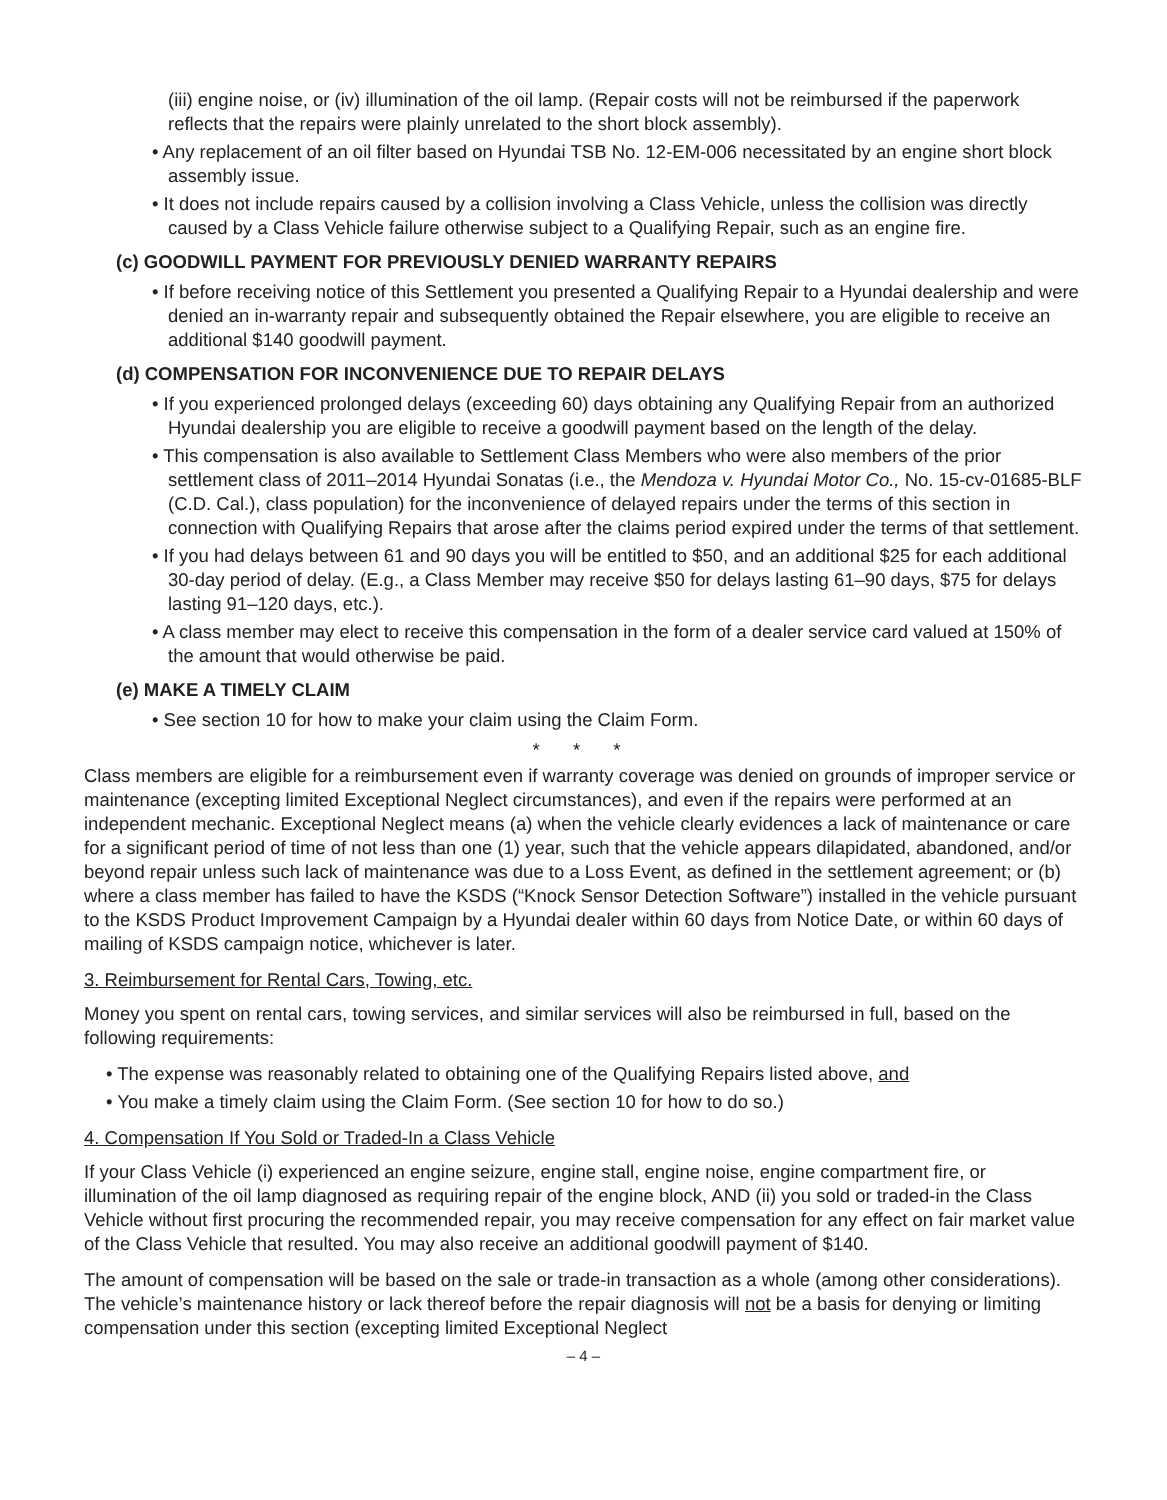(iii) engine noise, or (iv) illumination of the oil lamp. (Repair costs will not be reimbursed if the paperwork reflects that the repairs were plainly unrelated to the short block assembly).
• Any replacement of an oil filter based on Hyundai TSB No. 12-EM-006 necessitated by an engine short block assembly issue.
• It does not include repairs caused by a collision involving a Class Vehicle, unless the collision was directly caused by a Class Vehicle failure otherwise subject to a Qualifying Repair, such as an engine fire.
(c) GOODWILL PAYMENT FOR PREVIOUSLY DENIED WARRANTY REPAIRS
• If before receiving notice of this Settlement you presented a Qualifying Repair to a Hyundai dealership and were denied an in-warranty repair and subsequently obtained the Repair elsewhere, you are eligible to receive an additional $140 goodwill payment.
(d) COMPENSATION FOR INCONVENIENCE DUE TO REPAIR DELAYS
• If you experienced prolonged delays (exceeding 60) days obtaining any Qualifying Repair from an authorized Hyundai dealership you are eligible to receive a goodwill payment based on the length of the delay.
• This compensation is also available to Settlement Class Members who were also members of the prior settlement class of 2011–2014 Hyundai Sonatas (i.e., the Mendoza v. Hyundai Motor Co., No. 15-cv-01685-BLF (C.D. Cal.), class population) for the inconvenience of delayed repairs under the terms of this section in connection with Qualifying Repairs that arose after the claims period expired under the terms of that settlement.
• If you had delays between 61 and 90 days you will be entitled to $50, and an additional $25 for each additional 30-day period of delay. (E.g., a Class Member may receive $50 for delays lasting 61–90 days, $75 for delays lasting 91–120 days, etc.).
• A class member may elect to receive this compensation in the form of a dealer service card valued at 150% of the amount that would otherwise be paid.
(e) MAKE A TIMELY CLAIM
• See section 10 for how to make your claim using the Claim Form.
* * *
Class members are eligible for a reimbursement even if warranty coverage was denied on grounds of improper service or maintenance (excepting limited Exceptional Neglect circumstances), and even if the repairs were performed at an independent mechanic. Exceptional Neglect means (a) when the vehicle clearly evidences a lack of maintenance or care for a significant period of time of not less than one (1) year, such that the vehicle appears dilapidated, abandoned, and/or beyond repair unless such lack of maintenance was due to a Loss Event, as defined in the settlement agreement; or (b) where a class member has failed to have the KSDS (“Knock Sensor Detection Software”) installed in the vehicle pursuant to the KSDS Product Improvement Campaign by a Hyundai dealer within 60 days from Notice Date, or within 60 days of mailing of KSDS campaign notice, whichever is later.
3. Reimbursement for Rental Cars, Towing, etc.
Money you spent on rental cars, towing services, and similar services will also be reimbursed in full, based on the following requirements:
• The expense was reasonably related to obtaining one of the Qualifying Repairs listed above, and
• You make a timely claim using the Claim Form. (See section 10 for how to do so.)
4. Compensation If You Sold or Traded-In a Class Vehicle
If your Class Vehicle (i) experienced an engine seizure, engine stall, engine noise, engine compartment fire, or illumination of the oil lamp diagnosed as requiring repair of the engine block, AND (ii) you sold or traded-in the Class Vehicle without first procuring the recommended repair, you may receive compensation for any effect on fair market value of the Class Vehicle that resulted. You may also receive an additional goodwill payment of $140.
The amount of compensation will be based on the sale or trade-in transaction as a whole (among other considerations). The vehicle’s maintenance history or lack thereof before the repair diagnosis will not be a basis for denying or limiting compensation under this section (excepting limited Exceptional Neglect
– 4 –